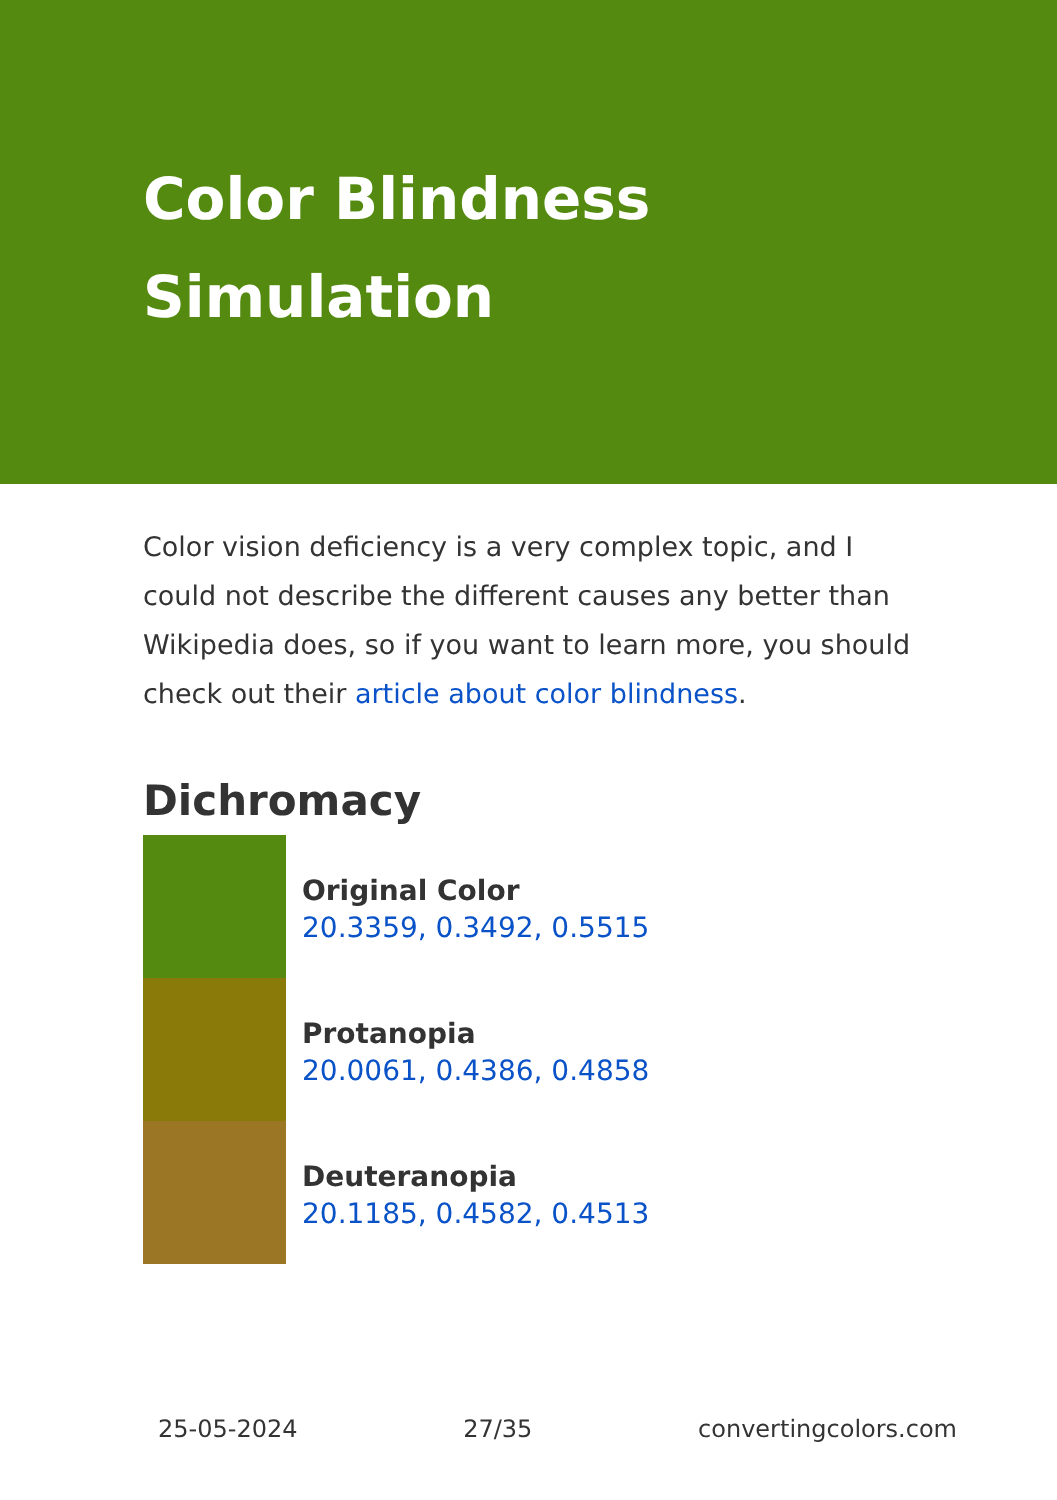Color Blindness
Simulation
Color vision deficiency is a very complex topic, and I could not describe the different causes any better than Wikipedia does, so if you want to learn more, you should check out their article about color blindness.
Dichromacy
Original Color
20.3359, 0.3492, 0.5515
Protanopia
20.0061, 0.4386, 0.4858
Deuteranopia
20.1185, 0.4582, 0.4513
25-05-2024 27/35 convertingcolors.com